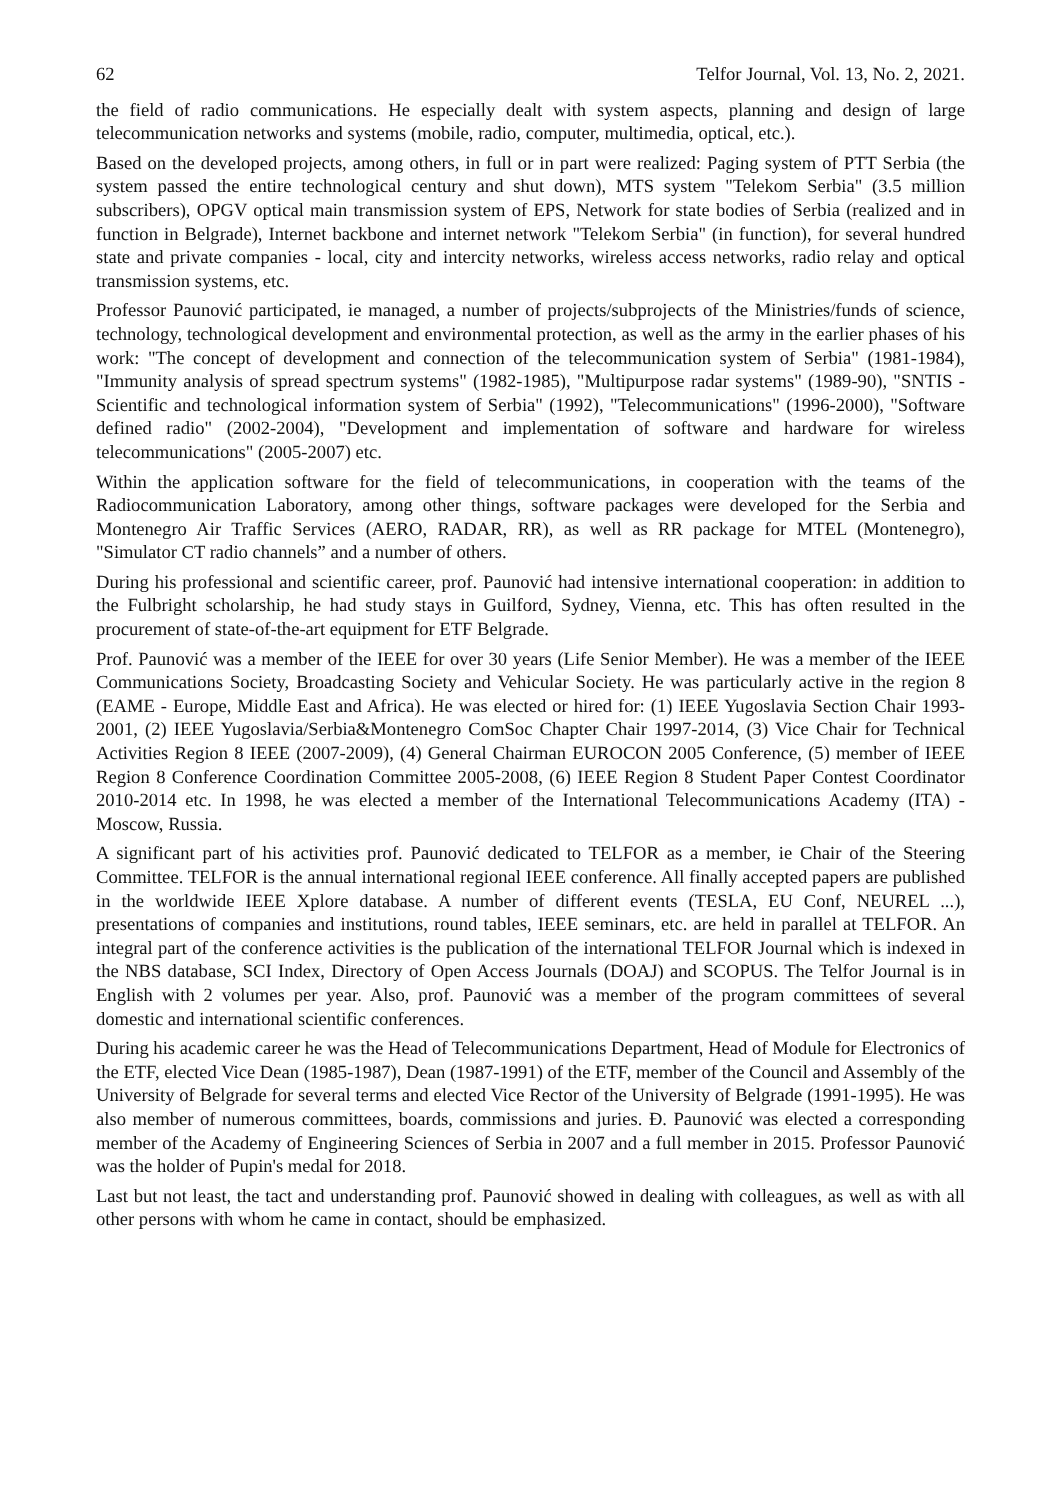62 Telfor Journal, Vol. 13, No. 2, 2021.
the field of radio communications. He especially dealt with system aspects, planning and design of large telecommunication networks and systems (mobile, radio, computer, multimedia, optical, etc.).
Based on the developed projects, among others, in full or in part were realized: Paging system of PTT Serbia (the system passed the entire technological century and shut down), MTS system "Telekom Serbia" (3.5 million subscribers), OPGV optical main transmission system of EPS, Network for state bodies of Serbia (realized and in function in Belgrade), Internet backbone and internet network "Telekom Serbia" (in function), for several hundred state and private companies - local, city and intercity networks, wireless access networks, radio relay and optical transmission systems, etc.
Professor Paunović participated, ie managed, a number of projects/subprojects of the Ministries/funds of science, technology, technological development and environmental protection, as well as the army in the earlier phases of his work: "The concept of development and connection of the telecommunication system of Serbia" (1981-1984), "Immunity analysis of spread spectrum systems" (1982-1985), "Multipurpose radar systems" (1989-90), "SNTIS - Scientific and technological information system of Serbia" (1992), "Telecommunications" (1996-2000), "Software defined radio" (2002-2004), "Development and implementation of software and hardware for wireless telecommunications" (2005-2007) etc.
Within the application software for the field of telecommunications, in cooperation with the teams of the Radiocommunication Laboratory, among other things, software packages were developed for the Serbia and Montenegro Air Traffic Services (AERO, RADAR, RR), as well as RR package for MTEL (Montenegro), "Simulator CT radio channels” and a number of others.
During his professional and scientific career, prof. Paunović had intensive international cooperation: in addition to the Fulbright scholarship, he had study stays in Guilford, Sydney, Vienna, etc. This has often resulted in the procurement of state-of-the-art equipment for ETF Belgrade.
Prof. Paunović was a member of the IEEE for over 30 years (Life Senior Member). He was a member of the IEEE Communications Society, Broadcasting Society and Vehicular Society. He was particularly active in the region 8 (EAME - Europe, Middle East and Africa). He was elected or hired for: (1) IEEE Yugoslavia Section Chair 1993-2001, (2) IEEE Yugoslavia/Serbia&Montenegro ComSoc Chapter Chair 1997-2014, (3) Vice Chair for Technical Activities Region 8 IEEE (2007-2009), (4) General Chairman EUROCON 2005 Conference, (5) member of IEEE Region 8 Conference Coordination Committee 2005-2008, (6) IEEE Region 8 Student Paper Contest Coordinator 2010-2014 etc. In 1998, he was elected a member of the International Telecommunications Academy (ITA) - Moscow, Russia.
A significant part of his activities prof. Paunović dedicated to TELFOR as a member, ie Chair of the Steering Committee. TELFOR is the annual international regional IEEE conference. All finally accepted papers are published in the worldwide IEEE Xplore database. A number of different events (TESLA, EU Conf, NEUREL ...), presentations of companies and institutions, round tables, IEEE seminars, etc. are held in parallel at TELFOR. An integral part of the conference activities is the publication of the international TELFOR Journal which is indexed in the NBS database, SCI Index, Directory of Open Access Journals (DOAJ) and SCOPUS. The Telfor Journal is in English with 2 volumes per year. Also, prof. Paunović was a member of the program committees of several domestic and international scientific conferences.
During his academic career he was the Head of Telecommunications Department, Head of Module for Electronics of the ETF, elected Vice Dean (1985-1987), Dean (1987-1991) of the ETF, member of the Council and Assembly of the University of Belgrade for several terms and elected Vice Rector of the University of Belgrade (1991-1995). He was also member of numerous committees, boards, commissions and juries. Đ. Paunović was elected a corresponding member of the Academy of Engineering Sciences of Serbia in 2007 and a full member in 2015. Professor Paunović was the holder of Pupin's medal for 2018.
Last but not least, the tact and understanding prof. Paunović showed in dealing with colleagues, as well as with all other persons with whom he came in contact, should be emphasized.